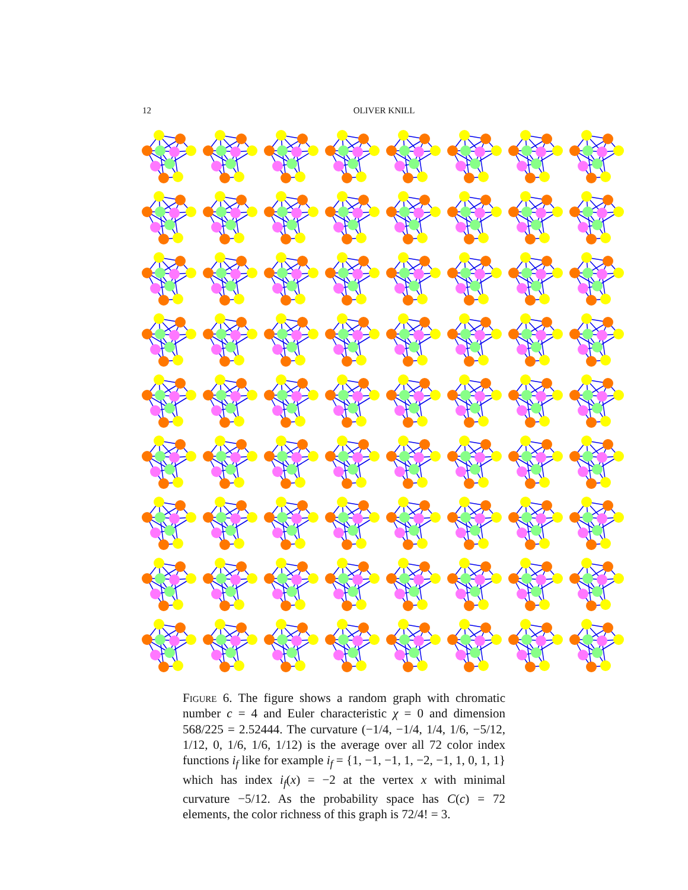12 OLIVER KNILL
Figure 6. The figure shows a random graph with chromatic number c = 4 and Euler characteristic χ = 0 and dimension 568/225 = 2.52444. The curvature (−1/4, −1/4, 1/4, 1/6, −5/12, 1/12, 0, 1/6, 1/6, 1/12) is the average over all 72 color index functions i<sub>f</sub> like for example i<sub>f</sub> = {1, −1, −1, 1, −2, −1, 1, 0, 1, 1} which has index i<sub>f</sub>(x) = −2 at the vertex x with minimal curvature −5/12. As the probability space has C(c) = 72 elements, the color richness of this graph is 72/4! = 3.